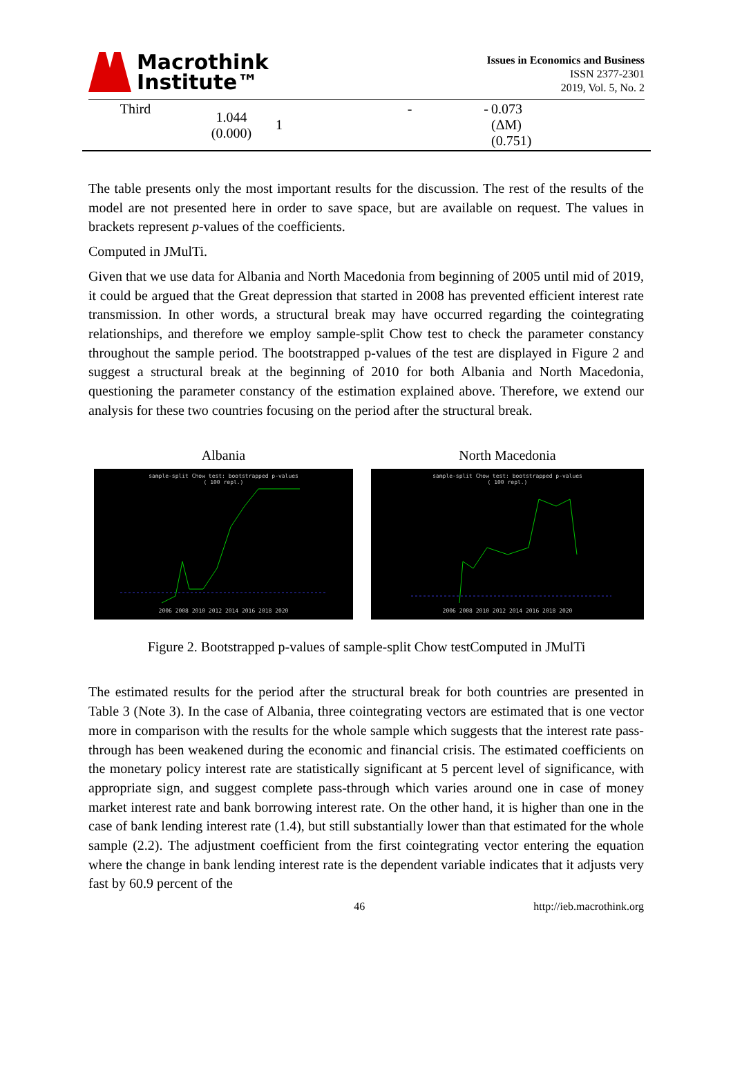Macrothink
Institute™
Issues in Economics and Business
ISSN 2377-2301
2019, Vol. 5, No. 2
| Third | 1.044 (0.000) | 1 | - | - | 0.073 (ΔM) (0.751) |
The table presents only the most important results for the discussion. The rest of the results of the model are not presented here in order to save space, but are available on request. The values in brackets represent p-values of the coefficients.
Computed in JMulTi.
Given that we use data for Albania and North Macedonia from beginning of 2005 until mid of 2019, it could be argued that the Great depression that started in 2008 has prevented efficient interest rate transmission. In other words, a structural break may have occurred regarding the cointegrating relationships, and therefore we employ sample-split Chow test to check the parameter constancy throughout the sample period. The bootstrapped p-values of the test are displayed in Figure 2 and suggest a structural break at the beginning of 2010 for both Albania and North Macedonia, questioning the parameter constancy of the estimation explained above. Therefore, we extend our analysis for these two countries focusing on the period after the structural break.
Albania
sample-split Chow test: bootstrapped p-values
( 100 repl.)
2006 2008 2010 2012 2014 2016 2018 2020
North Macedonia
sample-split Chow test: bootstrapped p-values
( 100 repl.)
2006 2008 2010 2012 2014 2016 2018 2020
Figure 2. Bootstrapped p-values of sample-split Chow testComputed in JMulTi
The estimated results for the period after the structural break for both countries are presented in Table 3 (Note 3). In the case of Albania, three cointegrating vectors are estimated that is one vector more in comparison with the results for the whole sample which suggests that the interest rate pass-through has been weakened during the economic and financial crisis. The estimated coefficients on the monetary policy interest rate are statistically significant at 5 percent level of significance, with appropriate sign, and suggest complete pass-through which varies around one in case of money market interest rate and bank borrowing interest rate. On the other hand, it is higher than one in the case of bank lending interest rate (1.4), but still substantially lower than that estimated for the whole sample (2.2). The adjustment coefficient from the first cointegrating vector entering the equation where the change in bank lending interest rate is the dependent variable indicates that it adjusts very fast by 60.9 percent of the
46 http://ieb.macrothink.org